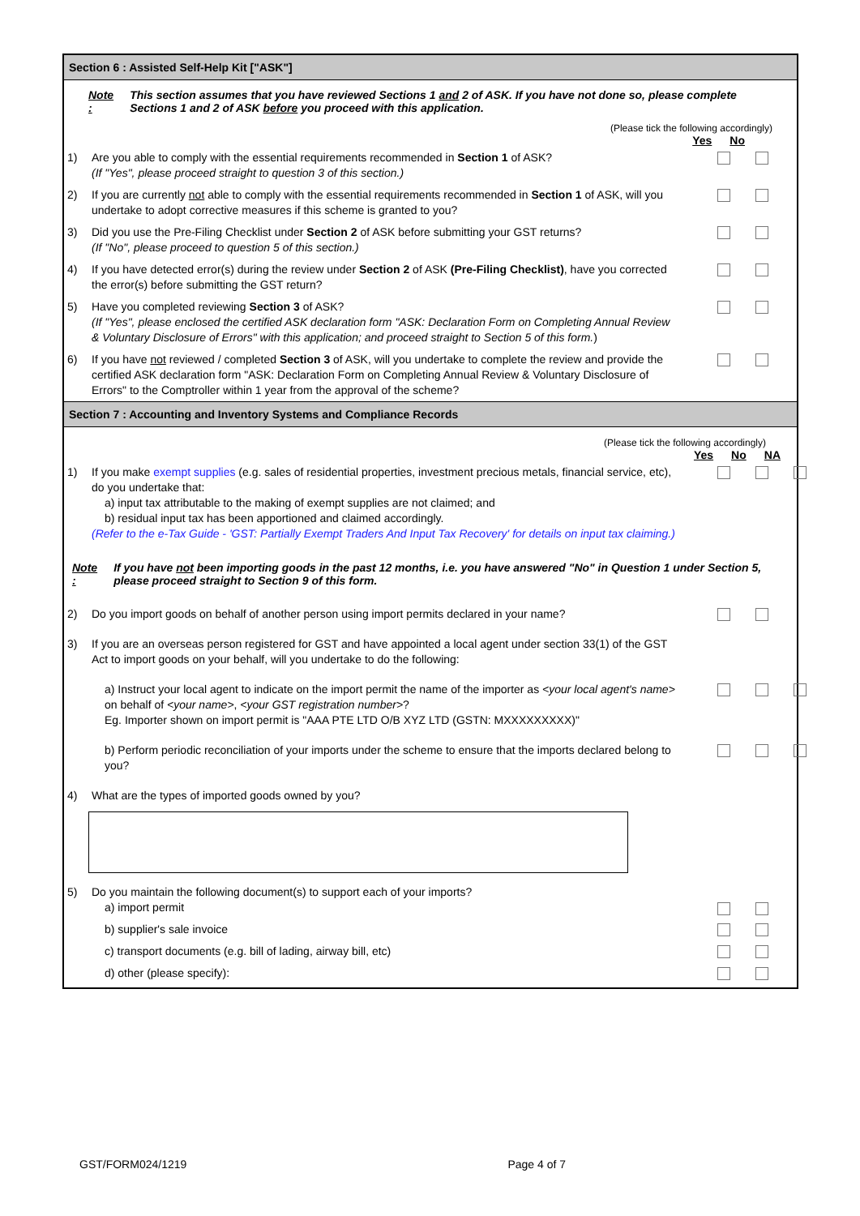Section 6 : Assisted Self-Help Kit ["ASK"]
Note : This section assumes that you have reviewed Sections 1 and 2 of ASK. If you have not done so, please complete Sections 1 and 2 of ASK before you proceed with this application.
(Please tick the following accordingly)
Yes No
1) Are you able to comply with the essential requirements recommended in Section 1 of ASK?
(If "Yes", please proceed straight to question 3 of this section.)
2) If you are currently not able to comply with the essential requirements recommended in Section 1 of ASK, will you undertake to adopt corrective measures if this scheme is granted to you?
3) Did you use the Pre-Filing Checklist under Section 2 of ASK before submitting your GST returns?
(If "No", please proceed to question 5 of this section.)
4) If you have detected error(s) during the review under Section 2 of ASK (Pre-Filing Checklist), have you corrected the error(s) before submitting the GST return?
5) Have you completed reviewing Section 3 of ASK?
(If "Yes", please enclosed the certified ASK declaration form "ASK: Declaration Form on Completing Annual Review & Voluntary Disclosure of Errors" with this application; and proceed straight to Section 5 of this form.)
6) If you have not reviewed / completed Section 3 of ASK, will you undertake to complete the review and provide the certified ASK declaration form "ASK: Declaration Form on Completing Annual Review & Voluntary Disclosure of Errors" to the Comptroller within 1 year from the approval of the scheme?
Section 7 : Accounting and Inventory Systems and Compliance Records
(Please tick the following accordingly)
Yes No NA
1) If you make exempt supplies (e.g. sales of residential properties, investment precious metals, financial service, etc), do you undertake that:
a) input tax attributable to the making of exempt supplies are not claimed; and
b) residual input tax has been apportioned and claimed accordingly.
(Refer to the e-Tax Guide - 'GST: Partially Exempt Traders And Input Tax Recovery' for details on input tax claiming.)
Note : If you have not been importing goods in the past 12 months, i.e. you have answered "No" in Question 1 under Section 5, please proceed straight to Section 9 of this form.
2) Do you import goods on behalf of another person using import permits declared in your name?
3) If you are an overseas person registered for GST and have appointed a local agent under section 33(1) of the GST Act to import goods on your behalf, will you undertake to do the following:
a) Instruct your local agent to indicate on the import permit the name of the importer as <your local agent's name> on behalf of <your name>, <your GST registration number>?
Eg. Importer shown on import permit is "AAA PTE LTD O/B XYZ LTD (GSTN: MXXXXXXXXX)"
b) Perform periodic reconciliation of your imports under the scheme to ensure that the imports declared belong to you?
4) What are the types of imported goods owned by you?
5) Do you maintain the following document(s) to support each of your imports?
a) import permit
b) supplier's sale invoice
c) transport documents (e.g. bill of lading, airway bill, etc)
d) other (please specify):
GST/FORM024/1219 Page 4 of 7